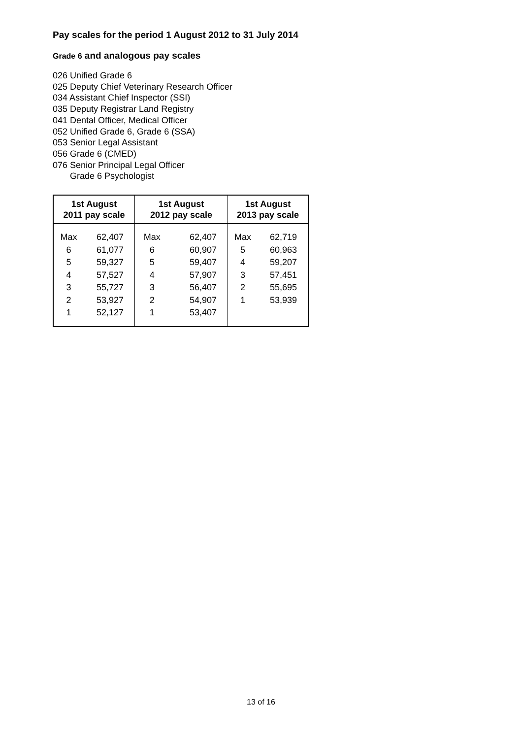Pay scales for the period 1 August 2012 to 31 July 2014
Grade 6 and analogous pay scales
026 Unified Grade 6
025 Deputy Chief Veterinary Research Officer
034 Assistant Chief Inspector (SSI)
035 Deputy Registrar Land Registry
041 Dental Officer, Medical Officer
052 Unified Grade 6, Grade 6 (SSA)
053 Senior Legal Assistant
056 Grade 6 (CMED)
076 Senior Principal Legal Officer
Grade 6 Psychologist
| 1st August 2011 pay scale | | 1st August 2012 pay scale | | 1st August 2013 pay scale | |
| --- | --- | --- | --- | --- | --- |
| Max | 62,407 | Max | 62,407 | Max | 62,719 |
| 6 | 61,077 | 6 | 60,907 | 5 | 60,963 |
| 5 | 59,327 | 5 | 59,407 | 4 | 59,207 |
| 4 | 57,527 | 4 | 57,907 | 3 | 57,451 |
| 3 | 55,727 | 3 | 56,407 | 2 | 55,695 |
| 2 | 53,927 | 2 | 54,907 | 1 | 53,939 |
| 1 | 52,127 | 1 | 53,407 | | |
13 of 16